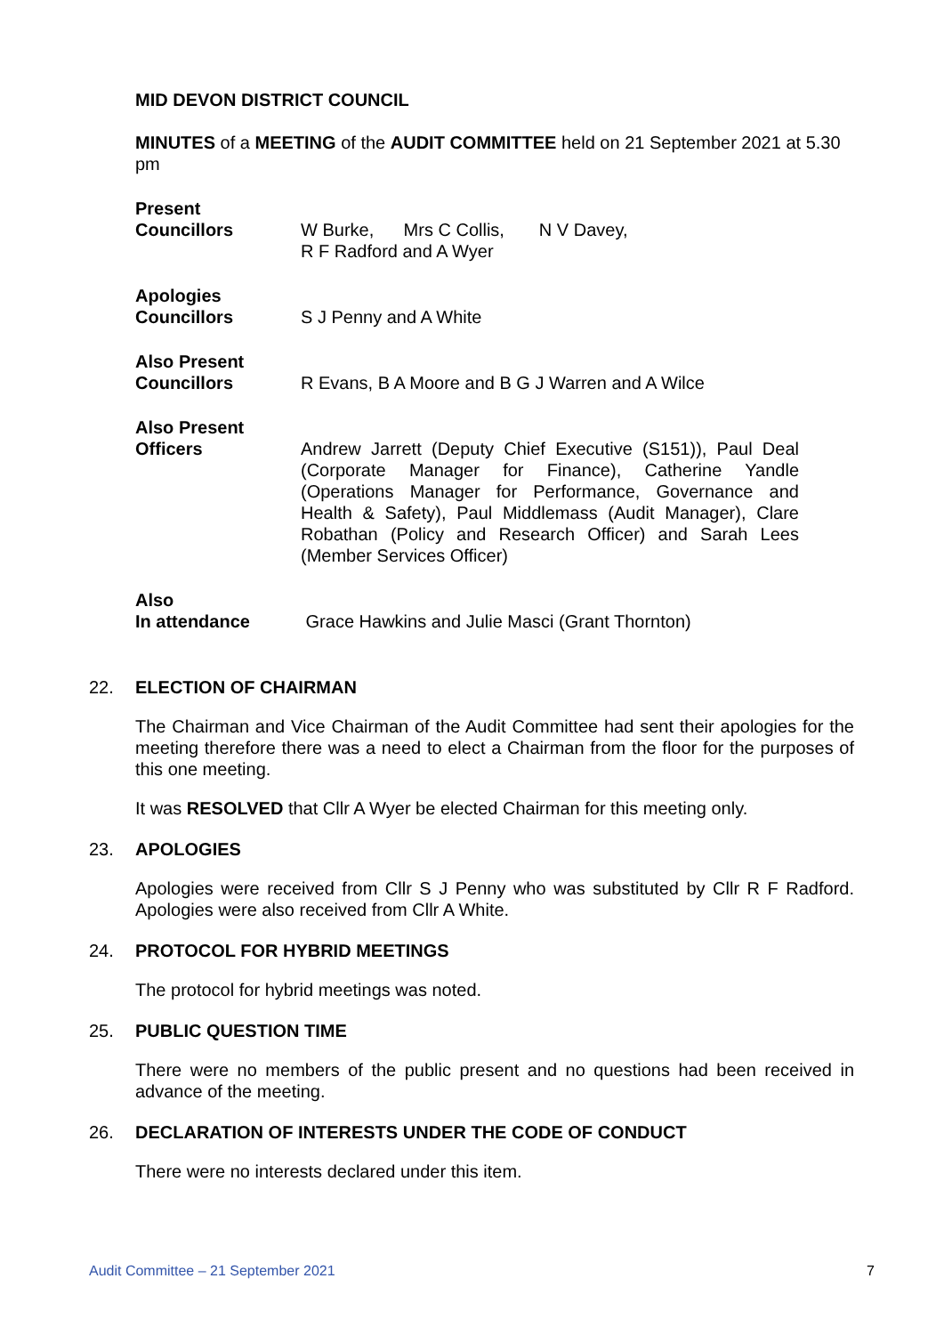MID DEVON DISTRICT COUNCIL
MINUTES of a MEETING of the AUDIT COMMITTEE held on 21 September 2021 at 5.30 pm
Present
Councillors
W Burke, Mrs C Collis, N V Davey,
R F Radford and A Wyer
Apologies
Councillors
S J Penny and A White
Also Present
Councillors
R Evans, B A Moore and B G J Warren and A Wilce
Also Present
Officers
Andrew Jarrett (Deputy Chief Executive (S151)), Paul Deal (Corporate Manager for Finance), Catherine Yandle (Operations Manager for Performance, Governance and Health & Safety), Paul Middlemass (Audit Manager), Clare Robathan (Policy and Research Officer) and Sarah Lees (Member Services Officer)
Also
In attendance
Grace Hawkins and Julie Masci (Grant Thornton)
22. ELECTION OF CHAIRMAN
The Chairman and Vice Chairman of the Audit Committee had sent their apologies for the meeting therefore there was a need to elect a Chairman from the floor for the purposes of this one meeting.
It was RESOLVED that Cllr A Wyer be elected Chairman for this meeting only.
23. APOLOGIES
Apologies were received from Cllr S J Penny who was substituted by Cllr R F Radford. Apologies were also received from Cllr A White.
24. PROTOCOL FOR HYBRID MEETINGS
The protocol for hybrid meetings was noted.
25. PUBLIC QUESTION TIME
There were no members of the public present and no questions had been received in advance of the meeting.
26. DECLARATION OF INTERESTS UNDER THE CODE OF CONDUCT
There were no interests declared under this item.
Audit Committee – 21 September 2021 7